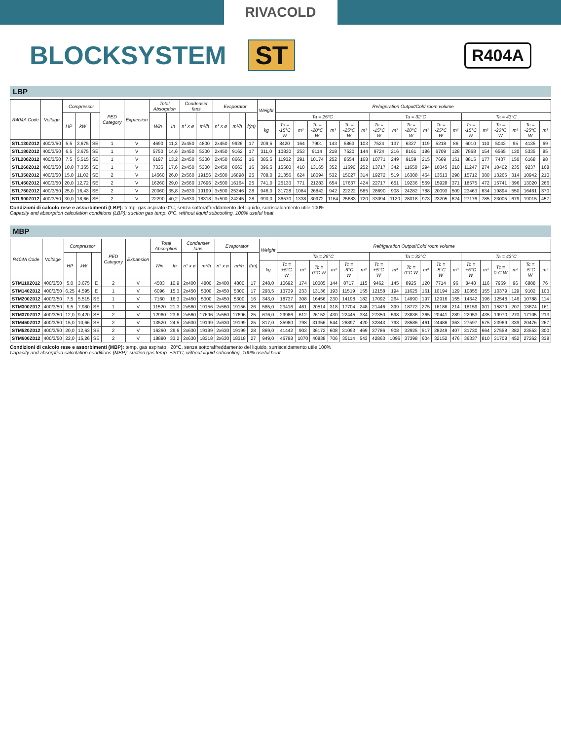RIVACOLD
BLOCKSYSTEM ST
R404A
LBP
| R404A Code | Voltage | Compressor | | | PED Category | Expansion | Total Absorption | | Condenser fans | | Evaporator | | | Weight | Refrigeration Output/Cold room volume | | | | | | | | | | | | | | | | | |
| --- | --- | --- | --- | --- | --- | --- | --- | --- | --- | --- | --- | --- | --- | --- | --- | --- | --- | --- | --- | --- | --- | --- | --- | --- | --- | --- | --- | --- | --- | --- | --- | --- |
| | | HP | kW | | | | Win | In | n° x ø | m³/h | n° x ø | m³/h | f(m) | | Ta = 25°C | | | | | | Ta = 32°C | | | | | | Ta = 43°C | | | | | |
| | | | | | | | | | | | | | | kg | Tc = -15°C W | m³ | Tc = -20°C W | m³ | Tc = -25°C W | m³ | Tc = -15°C W | m³ | Tc = -20°C W | m³ | Tc = -25°C W | m³ | Tc = -15°C W | m³ | Tc = -20°C W | m³ | Tc = -25°C W | m³ |
| STL130Z012 | 400/3/50 | 5,5 | 3,675 | SE | 1 | V | 4690 | 11,3 | 2x450 | 4800 | 2x450 | 9926 | 17 | 209,5 | 8420 | 164 | 7901 | 143 | 5863 | 103 | 7524 | 137 | 6327 | 119 | 5218 | 86 | 6010 | 110 | 5042 | 95 | 4135 | 69 |
| STL180Z012 | 400/3/50 | 6,5 | 3,675 | SE | 1 | V | 5750 | 14,6 | 2x450 | 5300 | 2x450 | 9162 | 17 | 311,0 | 10830 | 253 | 9114 | 218 | 7520 | 144 | 9724 | 216 | 8161 | 186 | 6709 | 128 | 7868 | 154 | 6565 | 130 | 5335 | 85 |
| STL200Z012 | 400/3/50 | 7,5 | 5,515 | SE | 1 | V | 6197 | 13,2 | 2x450 | 5300 | 2x450 | 8663 | 16 | 385,5 | 11932 | 291 | 10174 | 252 | 8554 | 168 | 10771 | 249 | 9159 | 215 | 7669 | 151 | 8815 | 177 | 7437 | 150 | 6168 | 98 |
| STL260Z012 | 400/3/50 | 10,0 | 7,355 | SE | 1 | V | 7335 | 17,6 | 2x450 | 5300 | 2x450 | 8663 | 16 | 396,5 | 15500 | 410 | 13165 | 352 | 11690 | 252 | 13717 | 342 | 11650 | 294 | 10345 | 210 | 11247 | 274 | 10402 | 235 | 9237 | 168 |
| STL350Z012 | 400/3/50 | 15,0 | 11,02 | SE | 2 | V | 14560 | 26,0 | 2x560 | 19156 | 2x500 | 16898 | 25 | 708,0 | 21356 | 624 | 18094 | 532 | 15027 | 314 | 19272 | 519 | 16308 | 454 | 13513 | 298 | 15712 | 380 | 13265 | 314 | 10942 | 210 |
| STL450Z012 | 400/3/50 | 20,0 | 12,72 | SE | 2 | V | 16260 | 29,0 | 2x560 | 17696 | 2x500 | 16164 | 25 | 741,0 | 25133 | 771 | 21283 | 654 | 17637 | 424 | 22717 | 651 | 19236 | 559 | 15928 | 371 | 18575 | 472 | 15741 | 396 | 13020 | 266 |
| STL750Z012 | 400/3/50 | 25,0 | 16,43 | SE | 2 | V | 20060 | 35,8 | 2x630 | 19199 | 3x500 | 25346 | 28 | 946,0 | 31728 | 1084 | 26842 | 942 | 22222 | 585 | 28690 | 908 | 24282 | 788 | 20093 | 509 | 23463 | 634 | 19894 | 550 | 16461 | 370 |
| STL900Z012 | 400/3/50 | 30,0 | 18,66 | SE | 2 | V | 22290 | 40,2 | 2x630 | 18318 | 3x500 | 24245 | 28 | 990,0 | 36570 | 1338 | 30972 | 1164 | 25683 | 720 | 33094 | 1120 | 28018 | 973 | 23205 | 624 | 27176 | 785 | 23005 | 679 | 19015 | 457 |
Condizioni di calcolo rese e assorbimenti (LBP): temp. gas aspirato 0°C, senza sottoraffreddamento del liquido, surriscaldamento utile 100%
Capacity and absorption calculation conditions (LBP): suction gas temp. 0°C, without liquid subcooling, 100% useful heat
MBP
| R404A Code | Voltage | Compressor | | | PED Category | Expansion | Total Absorption | | Condenser fans | | Evaporator | | | Weight | Refrigeration Output/Cold room volume | | | | | | | | | | | | | | | | | |
| --- | --- | --- | --- | --- | --- | --- | --- | --- | --- | --- | --- | --- | --- | --- | --- | --- | --- | --- | --- | --- | --- | --- | --- | --- | --- | --- | --- | --- | --- | --- | --- | --- |
| | | HP | kW | | | | Win | In | n° x ø | m³/h | n° x ø | m³/h | f(m) | | Ta = 25°C | | | | | | Ta = 32°C | | | | | | Ta = 43°C | | | | | |
| | | | | | | | | | | | | | | kg | Tc = +5°C W | m³ | Tc = 0°C W | m³ | Tc = -5°C W | m³ | Tc = +5°C W | m³ | Tc = 0°C W | m³ | Tc = -5°C W | m³ | Tc = +5°C W | m³ | Tc = 0°C W | m³ | Tc = -5°C W | m³ |
| STM110Z012 | 400/3/50 | 5,0 | 3,675 | E | 2 | V | 4503 | 10,9 | 2x400 | 4800 | 2x400 | 4800 | 17 | 248,0 | 10692 | 174 | 10085 | 144 | 8717 | 115 | 9462 | 145 | 8925 | 120 | 7714 | 96 | 8448 | 116 | 7969 | 96 | 6888 | 76 |
| STM140Z012 | 400/3/50 | 6,25 | 4,595 | E | 1 | V | 6096 | 15,3 | 2x450 | 5300 | 2x450 | 5300 | 17 | 293,5 | 13739 | 233 | 13136 | 193 | 11519 | 155 | 12158 | 194 | 11625 | 161 | 10194 | 129 | 10855 | 155 | 10379 | 129 | 9102 | 103 |
| STM200Z012 | 400/3/50 | 7,5 | 5,515 | SE | 1 | V | 7160 | 16,3 | 2x450 | 5300 | 2x450 | 5300 | 16 | 343,0 | 18737 | 308 | 16456 | 230 | 14198 | 182 | 17092 | 264 | 14990 | 197 | 12916 | 155 | 14342 | 196 | 12548 | 146 | 10788 | 114 |
| STM300Z012 | 400/3/50 | 9,5 | 7,980 | SE | 1 | V | 11520 | 21,3 | 2x560 | 19156 | 2x560 | 19156 | 26 | 585,0 | 23416 | 461 | 20514 | 318 | 17704 | 248 | 21446 | 399 | 18772 | 275 | 16186 | 214 | 18159 | 301 | 15879 | 207 | 13674 | 161 |
| STM370Z012 | 400/3/50 | 12,0 | 9,420 | SE | 2 | V | 12960 | 23,6 | 2x560 | 17696 | 2x560 | 17696 | 25 | 676,0 | 29986 | 612 | 26152 | 430 | 22445 | 334 | 27350 | 598 | 23836 | 365 | 20441 | 289 | 22953 | 435 | 19970 | 270 | 17105 | 213 |
| STM450Z012 | 400/3/50 | 15,0 | 10,66 | SE | 2 | V | 13520 | 24,5 | 2x630 | 19199 | 2x630 | 19199 | 25 | 817,0 | 35980 | 798 | 31356 | 544 | 26897 | 420 | 32843 | 793 | 28586 | 461 | 24486 | 363 | 27597 | 575 | 23969 | 339 | 20476 | 267 |
| STM520Z012 | 400/3/50 | 20,0 | 12,63 | SE | 2 | V | 16260 | 29,6 | 2x630 | 19199 | 2x630 | 19199 | 28 | 869,0 | 41442 | 903 | 36172 | 608 | 31093 | 469 | 37786 | 908 | 32925 | 517 | 28249 | 407 | 31730 | 664 | 27558 | 382 | 23553 | 300 |
| STM600Z012 | 400/3/50 | 22,0 | 15,26 | SE | 2 | V | 18890 | 33,2 | 2x630 | 18318 | 2x630 | 18318 | 27 | 949,0 | 46798 | 1070 | 40838 | 706 | 35114 | 543 | 42863 | 1096 | 37398 | 604 | 32152 | 476 | 36337 | 810 | 31708 | 452 | 27262 | 338 |
Condizioni di calcolo rese e assorbimenti (MBP): temp. gas aspirato +20°C, senza sottoraffreddamento del liquido, surriscaldamento utile 100%
Capacity and absorption calculation conditions (MBP): suction gas temp. +20°C, without liquid subcooling, 100% useful heat